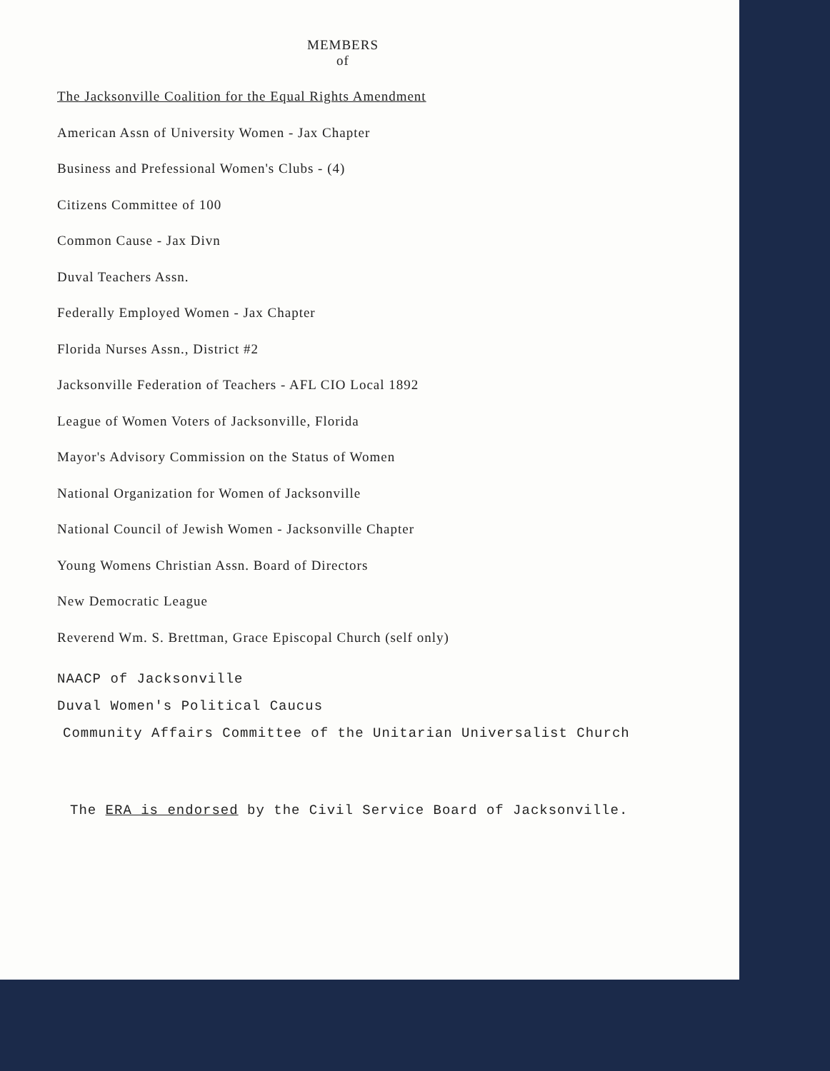MEMBERS
of
The Jacksonville Coalition for the Equal Rights Amendment
American Assn of University Women - Jax Chapter
Business and Prefessional Women's Clubs - (4)
Citizens Committee of 100
Common Cause - Jax Divn
Duval Teachers Assn.
Federally Employed Women - Jax Chapter
Florida Nurses Assn., District #2
Jacksonville Federation of Teachers - AFL CIO Local 1892
League of Women Voters of Jacksonville, Florida
Mayor's Advisory Commission on the Status of Women
National Organization for Women of Jacksonville
National Council of Jewish Women - Jacksonville Chapter
Young Womens Christian Assn. Board of Directors
New Democratic League
Reverend Wm. S. Brettman, Grace Episcopal Church (self only)
NAACP of Jacksonville
Duval Women's Political Caucus
Community Affairs Committee of the Unitarian Universalist Church
The ERA is endorsed by the Civil Service Board of Jacksonville.